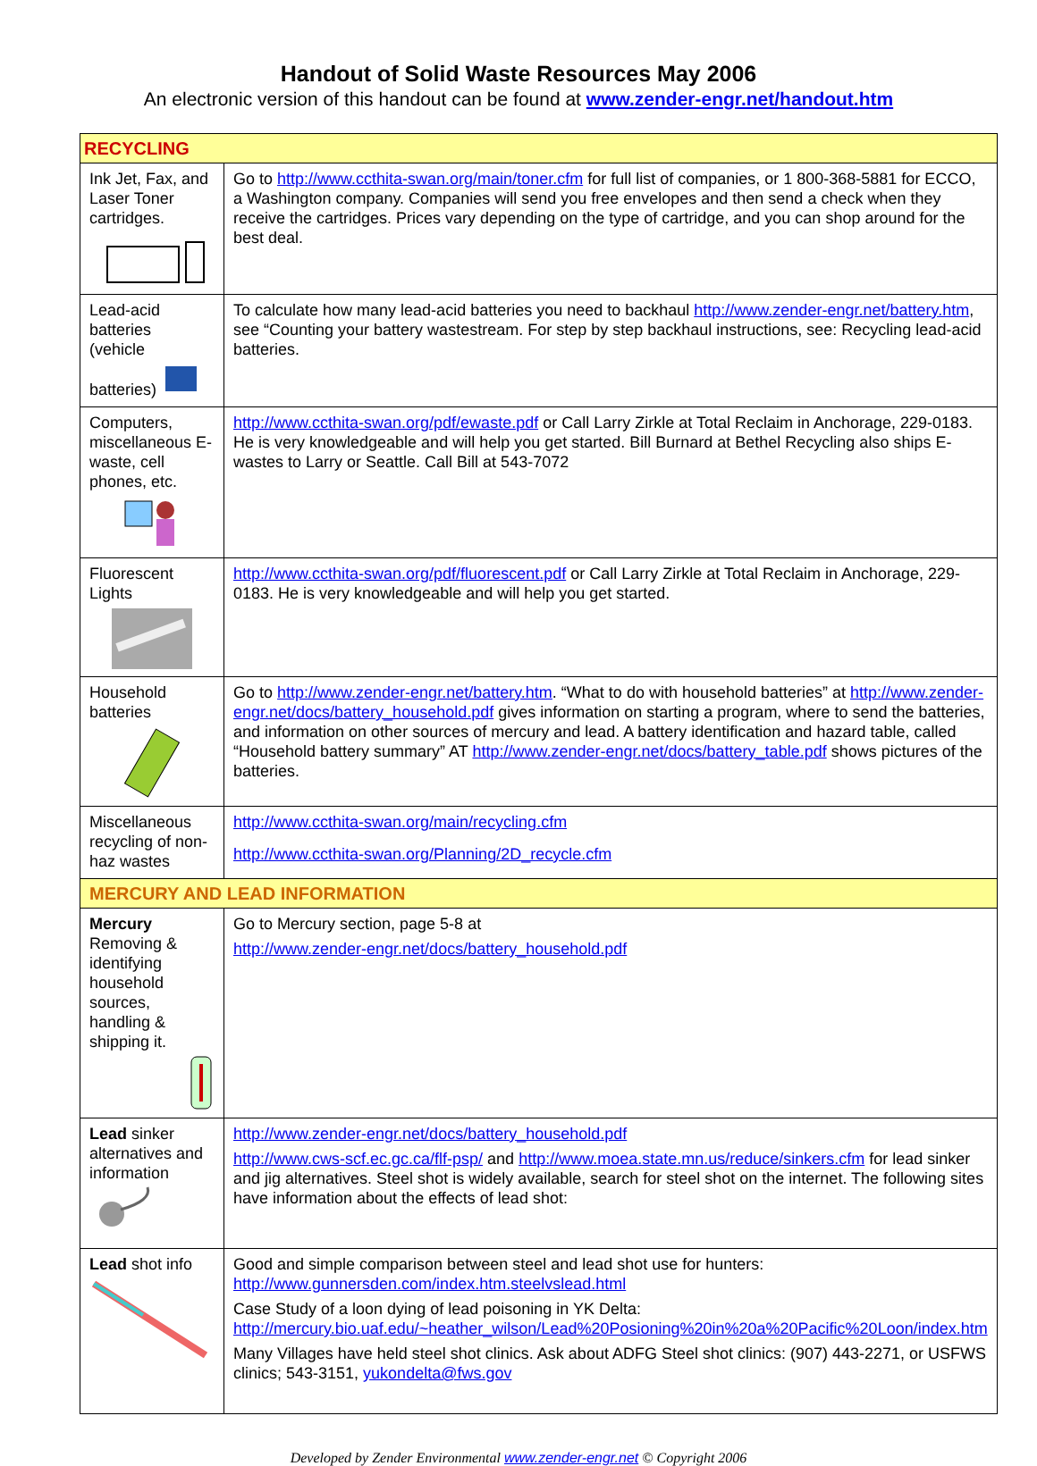Handout of Solid Waste Resources May 2006
An electronic version of this handout can be found at www.zender-engr.net/handout.htm
| RECYCLING | |
| Ink Jet, Fax, and Laser Toner cartridges. | Go to http://www.ccthita-swan.org/main/toner.cfm for full list of companies, or 1 800-368-5881 for ECCO, a Washington company. Companies will send you free envelopes and then send a check when they receive the cartridges. Prices vary depending on the type of cartridge, and you can shop around for the best deal. |
| Lead-acid batteries (vehicle batteries) | To calculate how many lead-acid batteries you need to backhaul http://www.zender-engr.net/battery.htm , see “Counting your battery wastestream. For step by step backhaul instructions, see: Recycling lead-acid batteries. |
| Computers, miscellaneous E-waste, cell phones, etc. | http://www.ccthita-swan.org/pdf/ewaste.pdf or Call Larry Zirkle at Total Reclaim in Anchorage, 229-0183. He is very knowledgeable and will help you get started. Bill Burnard at Bethel Recycling also ships E-wastes to Larry or Seattle. Call Bill at 543-7072 |
| Fluorescent Lights | http://www.ccthita-swan.org/pdf/fluorescent.pdf or Call Larry Zirkle at Total Reclaim in Anchorage, 229-0183. He is very knowledgeable and will help you get started. |
| Household batteries | Go to http://www.zender-engr.net/battery.htm . “What to do with household batteries” at http://www.zender-engr.net/docs/battery_household.pdf gives information on starting a program, where to send the batteries, and information on other sources of mercury and lead. A battery identification and hazard table, called “Household battery summary” AT http://www.zender-engr.net/docs/battery_table.pdf shows pictures of the batteries. |
| Miscellaneous recycling of non-haz wastes | http://www.ccthita-swan.org/main/recycling.cfm http://www.ccthita-swan.org/Planning/2D_recycle.cfm |
| MERCURY AND LEAD INFORMATION | |
| Mercury Removing & identifying household sources, handling & shipping it. | Go to Mercury section, page 5-8 at http://www.zender-engr.net/docs/battery_household.pdf |
| Lead sinker alternatives and information | http://www.zender-engr.net/docs/battery_household.pdf http://www.cws-scf.ec.gc.ca/flf-psp/ and http://www.moea.state.mn.us/reduce/sinkers.cfm for lead sinker and jig alternatives. Steel shot is widely available, search for steel shot on the internet. The following sites have information about the effects of lead shot: |
| Lead shot info | Good and simple comparison between steel and lead shot use for hunters: http://www.gunnersden.com/index.htm.steelvslead.html Case Study of a loon dying of lead poisoning in YK Delta: http://mercury.bio.uaf.edu/~heather_wilson/Lead%20Posioning%20in%20a%20Pacific%20Loon/index.htm Many Villages have held steel shot clinics. Ask about ADFG Steel shot clinics: (907) 443-2271, or USFWS clinics; 543-3151, yukondelta@fws.gov |
Developed by Zender Environmental www.zender-engr.net © Copyright 2006